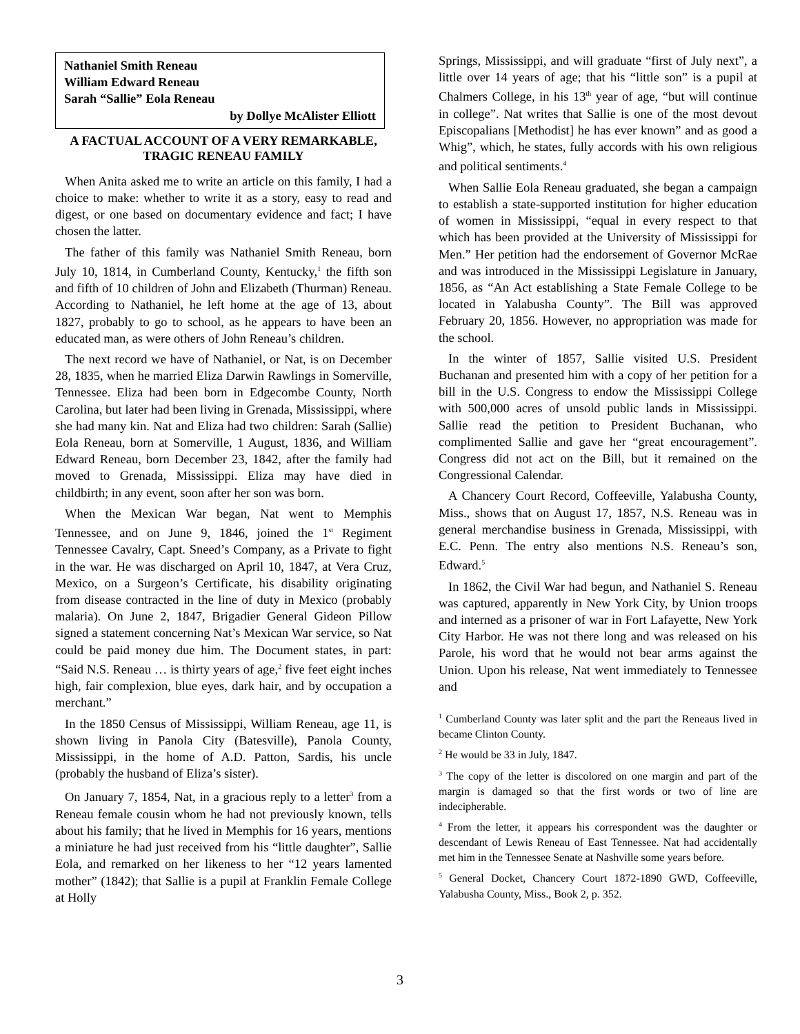Nathaniel Smith Reneau
William Edward Reneau
Sarah “Sallie” Eola Reneau
by Dollye McAlister Elliott
A FACTUAL ACCOUNT OF A VERY REMARKABLE, TRAGIC RENEAU FAMILY
When Anita asked me to write an article on this family, I had a choice to make: whether to write it as a story, easy to read and digest, or one based on documentary evidence and fact; I have chosen the latter.
The father of this family was Nathaniel Smith Reneau, born July 10, 1814, in Cumberland County, Kentucky,<sup>1</sup> the fifth son and fifth of 10 children of John and Elizabeth (Thurman) Reneau. According to Nathaniel, he left home at the age of 13, about 1827, probably to go to school, as he appears to have been an educated man, as were others of John Reneau’s children.
The next record we have of Nathaniel, or Nat, is on December 28, 1835, when he married Eliza Darwin Rawlings in Somerville, Tennessee. Eliza had been born in Edgecombe County, North Carolina, but later had been living in Grenada, Mississippi, where she had many kin. Nat and Eliza had two children: Sarah (Sallie) Eola Reneau, born at Somerville, 1 August, 1836, and William Edward Reneau, born December 23, 1842, after the family had moved to Grenada, Mississippi. Eliza may have died in childbirth; in any event, soon after her son was born.
When the Mexican War began, Nat went to Memphis Tennessee, and on June 9, 1846, joined the 1<sup>st</sup> Regiment Tennessee Cavalry, Capt. Sneed’s Company, as a Private to fight in the war. He was discharged on April 10, 1847, at Vera Cruz, Mexico, on a Surgeon’s Certificate, his disability originating from disease contracted in the line of duty in Mexico (probably malaria). On June 2, 1847, Brigadier General Gideon Pillow signed a statement concerning Nat’s Mexican War service, so Nat could be paid money due him. The Document states, in part: “Said N.S. Reneau … is thirty years of age,<sup>2</sup> five feet eight inches high, fair complexion, blue eyes, dark hair, and by occupation a merchant.”
In the 1850 Census of Mississippi, William Reneau, age 11, is shown living in Panola City (Batesville), Panola County, Mississippi, in the home of A.D. Patton, Sardis, his uncle (probably the husband of Eliza’s sister).
On January 7, 1854, Nat, in a gracious reply to a letter<sup>3</sup> from a Reneau female cousin whom he had not previously known, tells about his family; that he lived in Memphis for 16 years, mentions a miniature he had just received from his “little daughter”, Sallie Eola, and remarked on her likeness to her “12 years lamented mother” (1842); that Sallie is a pupil at Franklin Female College at Holly
Springs, Mississippi, and will graduate “first of July next”, a little over 14 years of age; that his “little son” is a pupil at Chalmers College, in his 13<sup>th</sup> year of age, “but will continue in college”. Nat writes that Sallie is one of the most devout Episcopalians [Methodist] he has ever known” and as good a Whig”, which, he states, fully accords with his own religious and political sentiments.<sup>4</sup>
When Sallie Eola Reneau graduated, she began a campaign to establish a state-supported institution for higher education of women in Mississippi, “equal in every respect to that which has been provided at the University of Mississippi for Men.” Her petition had the endorsement of Governor McRae and was introduced in the Mississippi Legislature in January, 1856, as “An Act establishing a State Female College to be located in Yalabusha County”. The Bill was approved February 20, 1856. However, no appropriation was made for the school.
In the winter of 1857, Sallie visited U.S. President Buchanan and presented him with a copy of her petition for a bill in the U.S. Congress to endow the Mississippi College with 500,000 acres of unsold public lands in Mississippi. Sallie read the petition to President Buchanan, who complimented Sallie and gave her “great encouragement”. Congress did not act on the Bill, but it remained on the Congressional Calendar.
A Chancery Court Record, Coffeeville, Yalabusha County, Miss., shows that on August 17, 1857, N.S. Reneau was in general merchandise business in Grenada, Mississippi, with E.C. Penn. The entry also mentions N.S. Reneau’s son, Edward.<sup>5</sup>
In 1862, the Civil War had begun, and Nathaniel S. Reneau was captured, apparently in New York City, by Union troops and interned as a prisoner of war in Fort Lafayette, New York City Harbor. He was not there long and was released on his Parole, his word that he would not bear arms against the Union. Upon his release, Nat went immediately to Tennessee and
<sup>1</sup> Cumberland County was later split and the part the Reneaus lived in became Clinton County.
<sup>2</sup> He would be 33 in July, 1847.
<sup>3</sup> The copy of the letter is discolored on one margin and part of the margin is damaged so that the first words or two of line are indecipherable.
<sup>4</sup> From the letter, it appears his correspondent was the daughter or descendant of Lewis Reneau of East Tennessee. Nat had accidentally met him in the Tennessee Senate at Nashville some years before.
<sup>5</sup> General Docket, Chancery Court 1872-1890 GWD, Coffeeville, Yalabusha County, Miss., Book 2, p. 352.
3